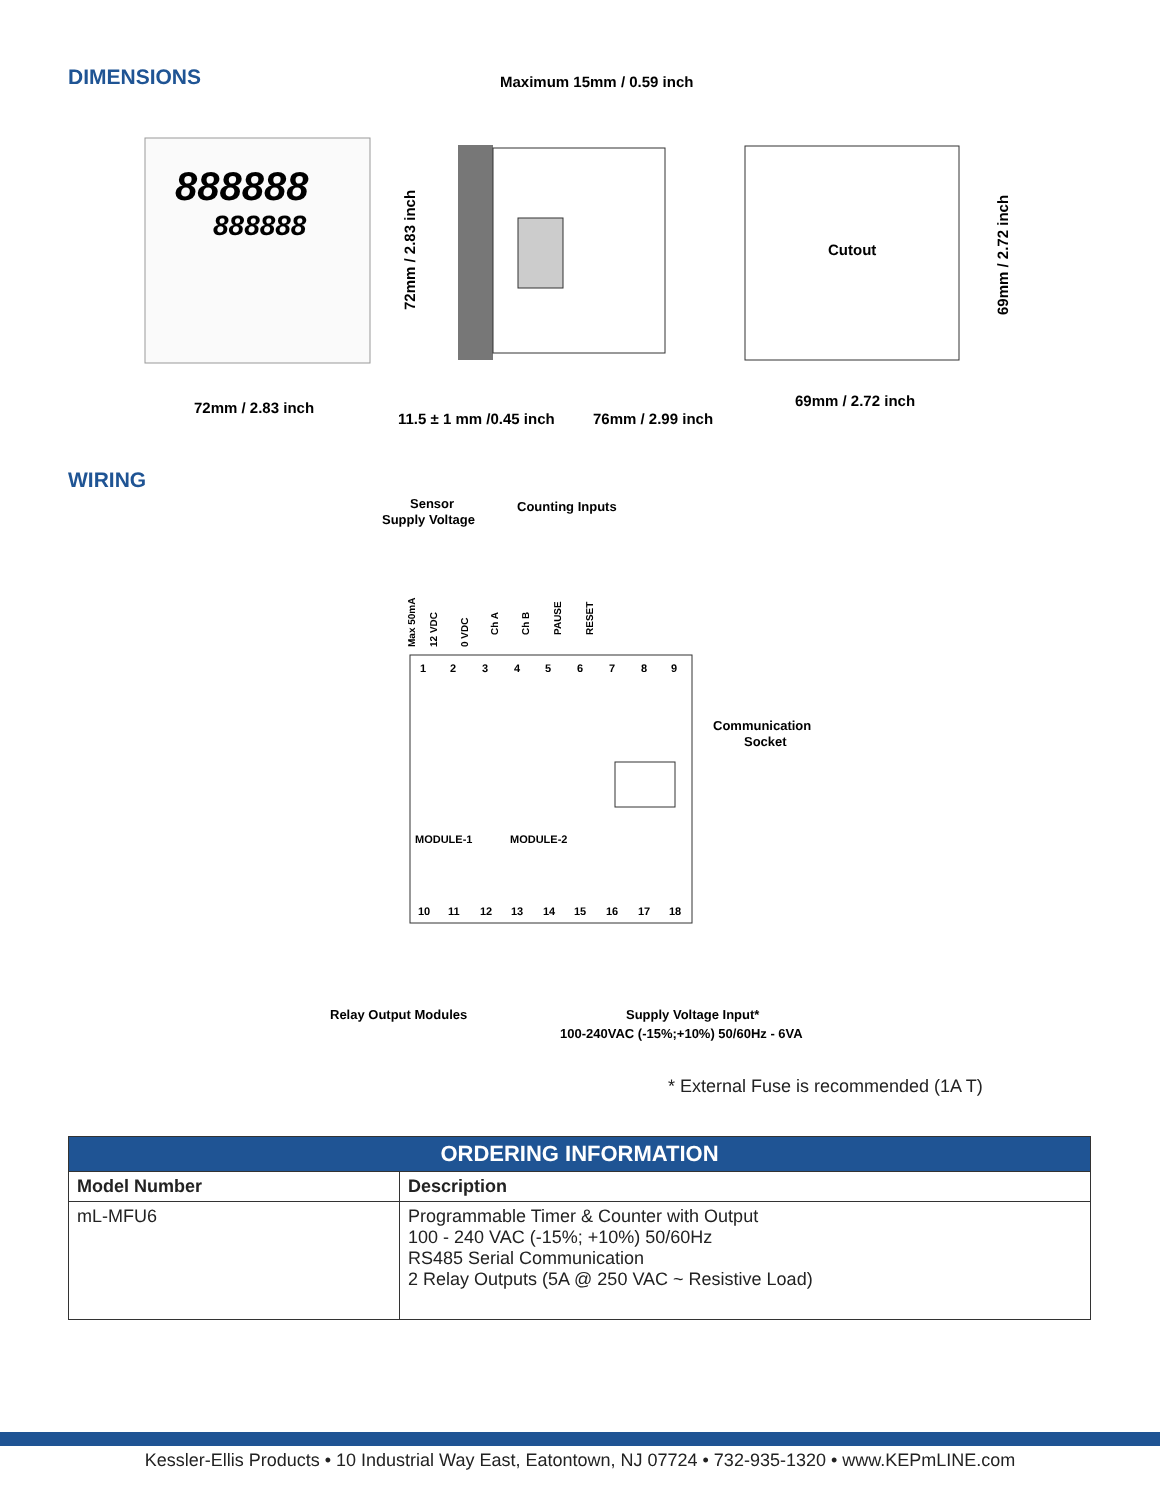DIMENSIONS
Maximum 15mm / 0.59 inch
888888
888888
Cutout
72mm / 2.83 inch
11.5 ± 1 mm /0.45 inch
76mm / 2.99 inch
69mm / 2.72 inch
72mm / 2.83 inch
69mm / 2.72 inch
WIRING
Sensor
Supply Voltage
Counting Inputs
1
2
3
4
5
6
7
8
9
10
11
12
13
14
15
16
17
18
MODULE-1
MODULE-2
Communication
Socket
Relay Output Modules
Supply Voltage Input*
100-240VAC (-15%;+10%) 50/60Hz - 6VA
Max 50mA
12 VDC
0 VDC
Ch A
Ch B
PAUSE
RESET
* External Fuse is recommended (1A T)
| ORDERING INFORMATION | |
| --- | --- |
| Model Number | Description |
| mL-MFU6 | Programmable Timer & Counter with Output 100 - 240 VAC (-15%; +10%) 50/60Hz RS485 Serial Communication 2 Relay Outputs (5A @ 250 VAC ~ Resistive Load) |
Kessler-Ellis Products • 10 Industrial Way East, Eatontown, NJ 07724 • 732-935-1320 • www.KEPmLINE.com